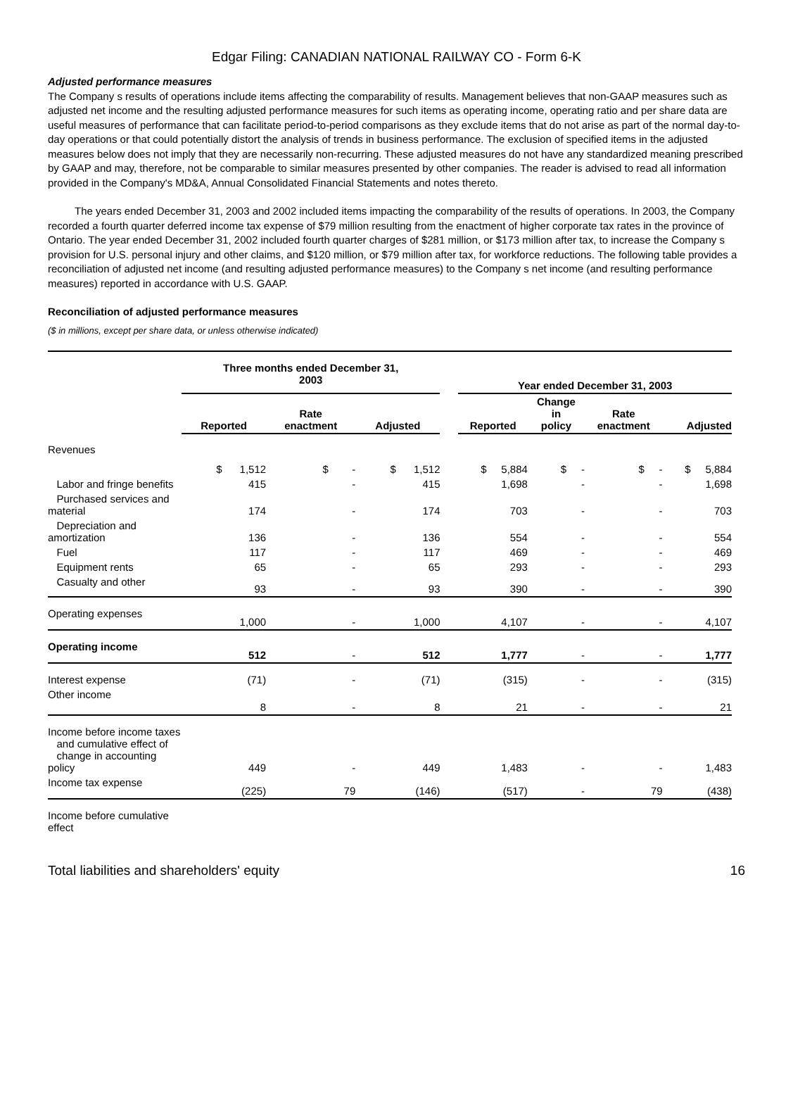Edgar Filing: CANADIAN NATIONAL RAILWAY CO - Form 6-K
Adjusted performance measures
The Company s results of operations include items affecting the comparability of results. Management believes that non-GAAP measures such as adjusted net income and the resulting adjusted performance measures for such items as operating income, operating ratio and per share data are useful measures of performance that can facilitate period-to-period comparisons as they exclude items that do not arise as part of the normal day-to-day operations or that could potentially distort the analysis of trends in business performance. The exclusion of specified items in the adjusted measures below does not imply that they are necessarily non-recurring. These adjusted measures do not have any standardized meaning prescribed by GAAP and may, therefore, not be comparable to similar measures presented by other companies. The reader is advised to read all information provided in the Company's MD&A, Annual Consolidated Financial Statements and notes thereto.
The years ended December 31, 2003 and 2002 included items impacting the comparability of the results of operations. In 2003, the Company recorded a fourth quarter deferred income tax expense of $79 million resulting from the enactment of higher corporate tax rates in the province of Ontario. The year ended December 31, 2002 included fourth quarter charges of $281 million, or $173 million after tax, to increase the Company s provision for U.S. personal injury and other claims, and $120 million, or $79 million after tax, for workforce reductions. The following table provides a reconciliation of adjusted net income (and resulting adjusted performance measures) to the Company s net income (and resulting performance measures) reported in accordance with U.S. GAAP.
Reconciliation of adjusted performance measures
($ in millions, except per share data, or unless otherwise indicated)
| | Three months ended December 31, 2003 | | | | Year ended December 31, 2003 | | | |
| | Reported | Rate enactment | Adjusted | | Reported | Change in policy | Rate enactment | Adjusted |
| Revenues | $ 1,512 | $ - | $ 1,512 | | $ 5,884 | $ - | $ - | $ 5,884 |
| Labor and fringe benefits | 415 | - | 415 | | 1,698 | - | - | 1,698 |
| Purchased services and material | 174 | - | 174 | | 703 | - | - | 703 |
| Depreciation and amortization | 136 | - | 136 | | 554 | - | - | 554 |
| Fuel | 117 | - | 117 | | 469 | - | - | 469 |
| Equipment rents | 65 | - | 65 | | 293 | - | - | 293 |
| Casualty and other | 93 | - | 93 | | 390 | - | - | 390 |
| Operating expenses | 1,000 | - | 1,000 | | 4,107 | - | - | 4,107 |
| Operating income | 512 | - | 512 | | 1,777 | - | - | 1,777 |
| Interest expense | (71) | - | (71) | | (315) | - | - | (315) |
| Other income | 8 | - | 8 | | 21 | - | - | 21 |
| Income before income taxes and cumulative effect of change in accounting policy | 449 | - | 449 | | 1,483 | - | - | 1,483 |
| Income tax expense | (225) | 79 | (146) | | (517) | - | 79 | (438) |
| Income before cumulative effect | | | | | | | | |
Total liabilities and shareholders' equity 16